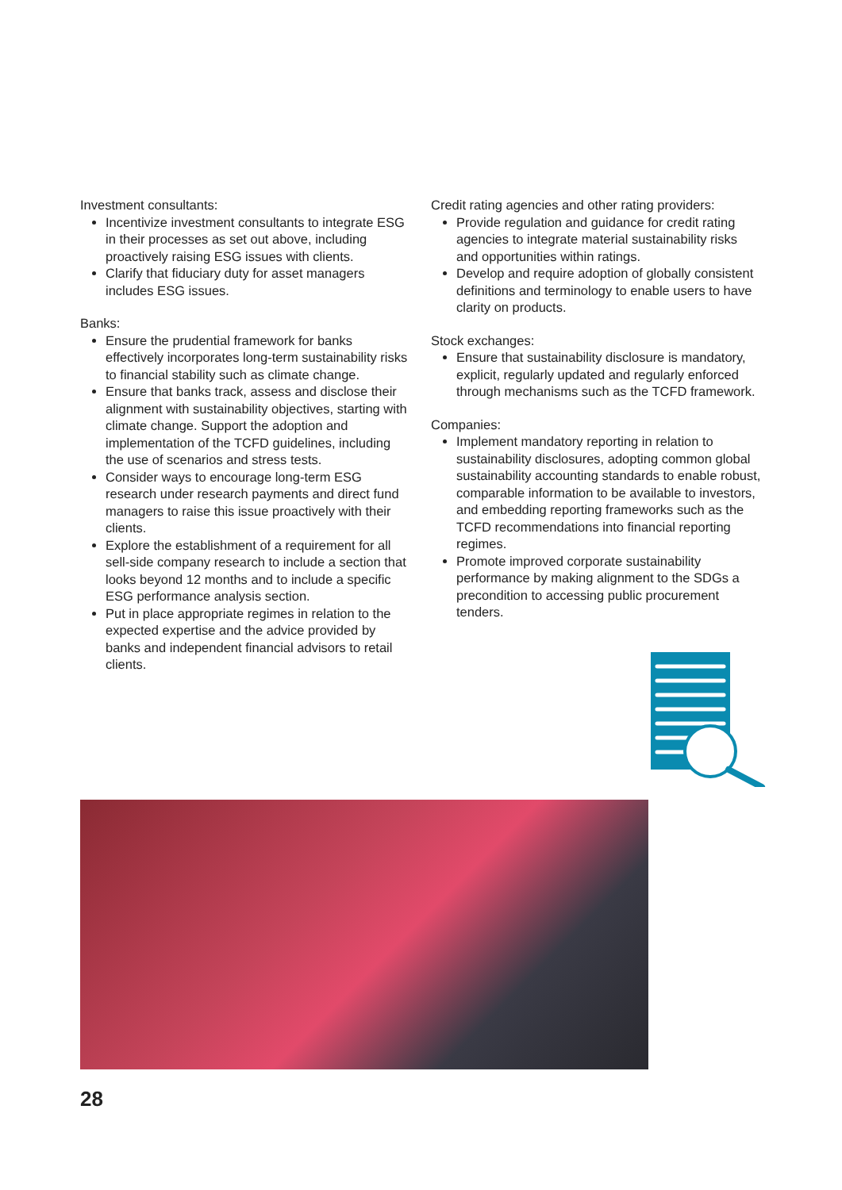Investment consultants:
Incentivize investment consultants to integrate ESG in their processes as set out above, including proactively raising ESG issues with clients.
Clarify that fiduciary duty for asset managers includes ESG issues.
Banks:
Ensure the prudential framework for banks effectively incorporates long-term sustainability risks to financial stability such as climate change.
Ensure that banks track, assess and disclose their alignment with sustainability objectives, starting with climate change. Support the adoption and implementation of the TCFD guidelines, including the use of scenarios and stress tests.
Consider ways to encourage long-term ESG research under research payments and direct fund managers to raise this issue proactively with their clients.
Explore the establishment of a requirement for all sell-side company research to include a section that looks beyond 12 months and to include a specific ESG performance analysis section.
Put in place appropriate regimes in relation to the expected expertise and the advice provided by banks and independent financial advisors to retail clients.
Credit rating agencies and other rating providers:
Provide regulation and guidance for credit rating agencies to integrate material sustainability risks and opportunities within ratings.
Develop and require adoption of globally consistent definitions and terminology to enable users to have clarity on products.
Stock exchanges:
Ensure that sustainability disclosure is mandatory, explicit, regularly updated and regularly enforced through mechanisms such as the TCFD framework.
Companies:
Implement mandatory reporting in relation to sustainability disclosures, adopting common global sustainability accounting standards to enable robust, comparable information to be available to investors, and embedding reporting frameworks such as the TCFD recommendations into financial reporting regimes.
Promote improved corporate sustainability performance by making alignment to the SDGs a precondition to accessing public procurement tenders.
28